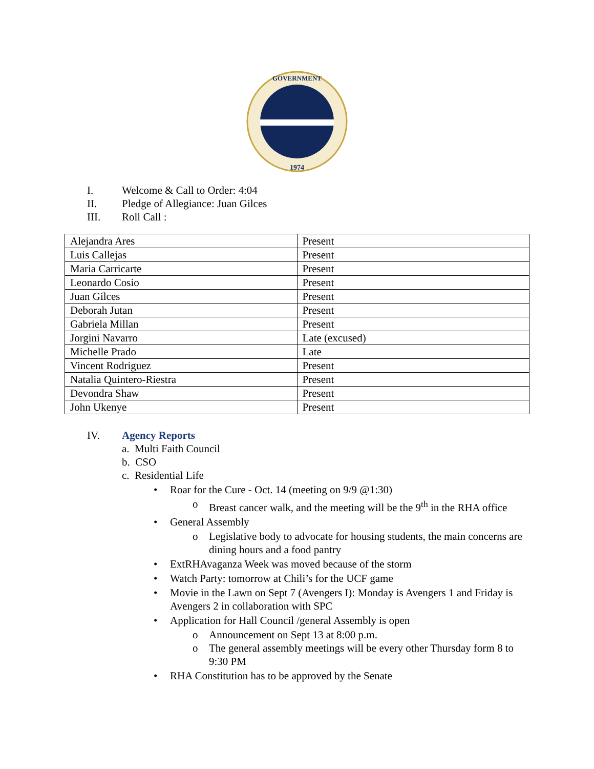GOVERNMENT
1974
I. Welcome & Call to Order: 4:04
II. Pledge of Allegiance: Juan Gilces
III. Roll Call :
| Alejandra Ares | Present |
| Luis Callejas | Present |
| Maria Carricarte | Present |
| Leonardo Cosio | Present |
| Juan Gilces | Present |
| Deborah Jutan | Present |
| Gabriela Millan | Present |
| Jorgini Navarro | Late (excused) |
| Michelle Prado | Late |
| Vincent Rodriguez | Present |
| Natalia Quintero-Riestra | Present |
| Devondra Shaw | Present |
| John Ukenye | Present |
IV. Agency Reports
a. Multi Faith Council
b. CSO
c. Residential Life
• Roar for the Cure - Oct. 14 (meeting on 9/9 @1:30)
o Breast cancer walk, and the meeting will be the 9<sup>th</sup> in the RHA office
• General Assembly
o Legislative body to advocate for housing students, the main concerns are dining hours and a food pantry
• ExtRHAvaganza Week was moved because of the storm
• Watch Party: tomorrow at Chili’s for the UCF game
• Movie in the Lawn on Sept 7 (Avengers I): Monday is Avengers 1 and Friday is Avengers 2 in collaboration with SPC
• Application for Hall Council /general Assembly is open
o Announcement on Sept 13 at 8:00 p.m.
o The general assembly meetings will be every other Thursday form 8 to 9:30 PM
• RHA Constitution has to be approved by the Senate